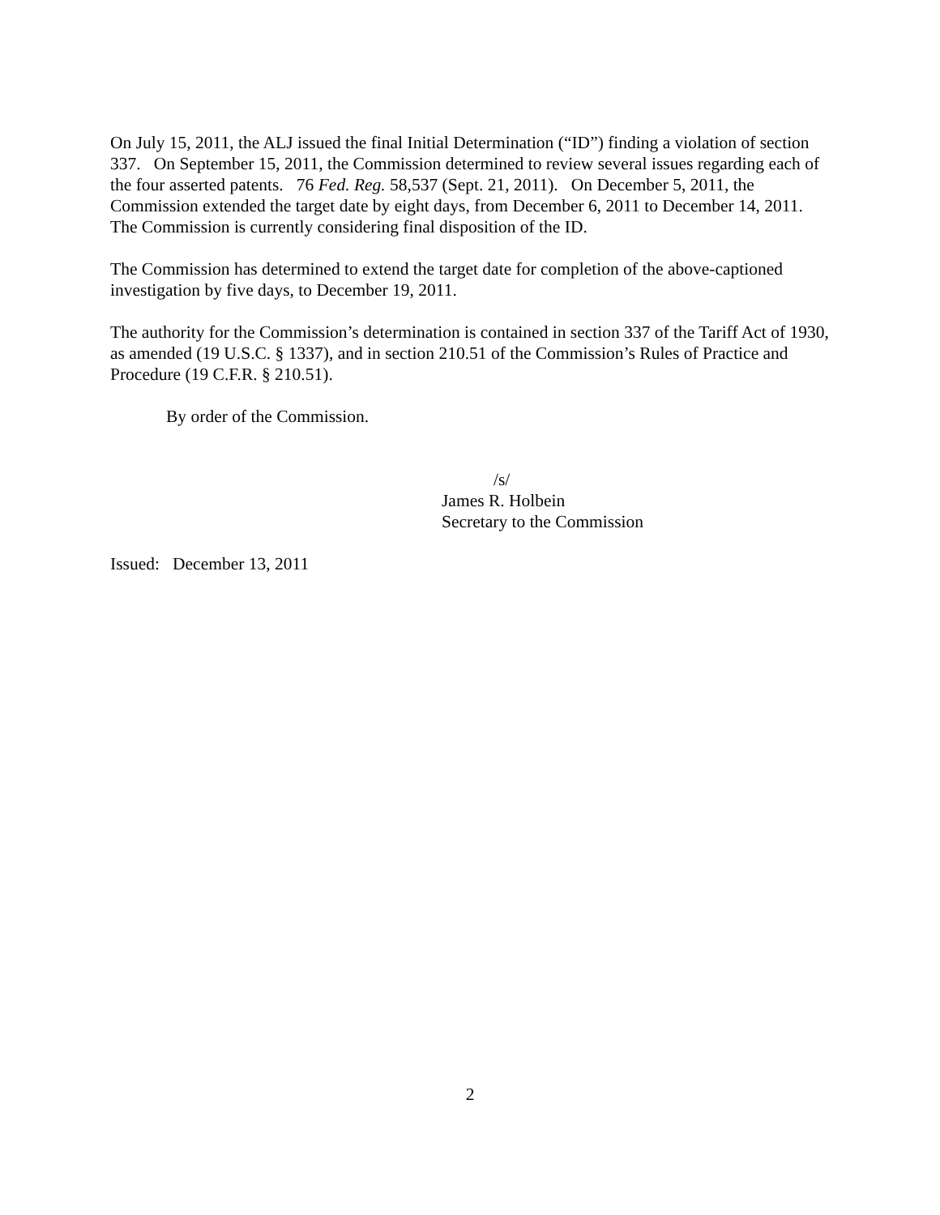On July 15, 2011, the ALJ issued the final Initial Determination (“ID”) finding a violation of section 337. On September 15, 2011, the Commission determined to review several issues regarding each of the four asserted patents. 76 Fed. Reg. 58,537 (Sept. 21, 2011). On December 5, 2011, the Commission extended the target date by eight days, from December 6, 2011 to December 14, 2011. The Commission is currently considering final disposition of the ID.
The Commission has determined to extend the target date for completion of the above-captioned investigation by five days, to December 19, 2011.
The authority for the Commission’s determination is contained in section 337 of the Tariff Act of 1930, as amended (19 U.S.C. § 1337), and in section 210.51 of the Commission’s Rules of Practice and Procedure (19 C.F.R. § 210.51).
By order of the Commission.
/s/
James R. Holbein
Secretary to the Commission
Issued: December 13, 2011
2